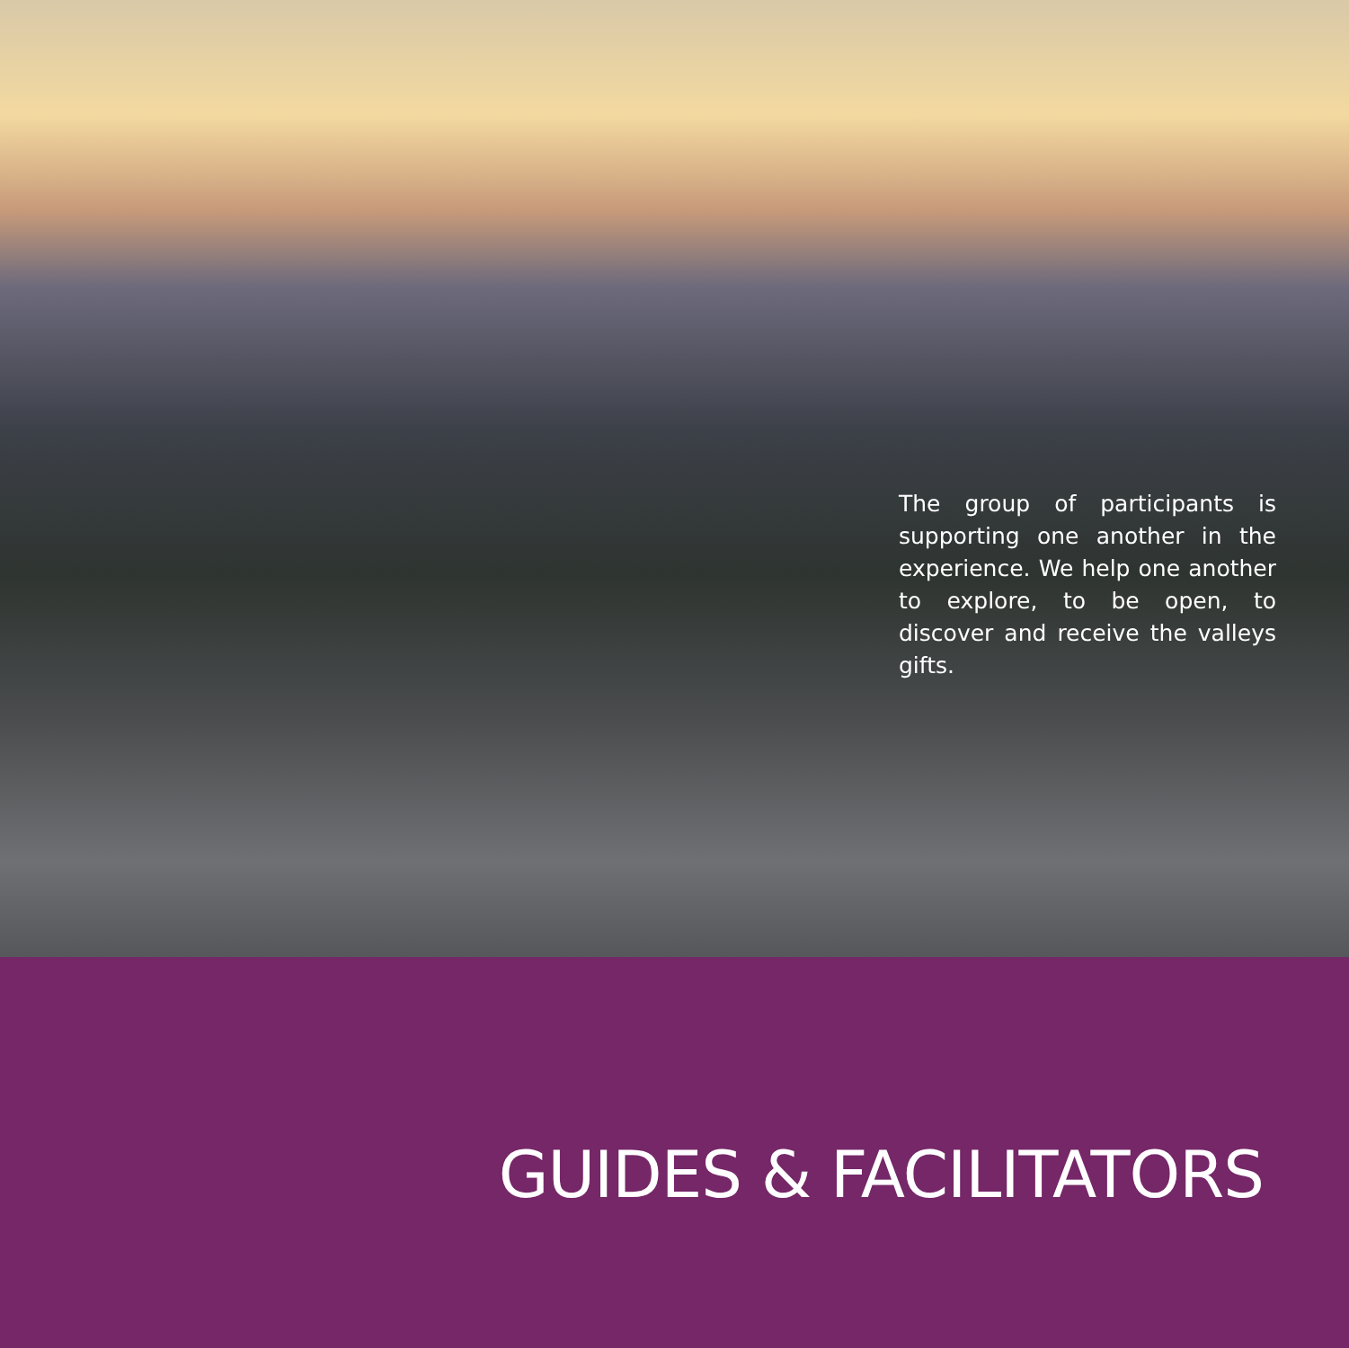The group of participants is supporting one another in the experience. We help one another to explore, to be open, to discover and receive the valleys gifts.
GUIDES & FACILITATORS